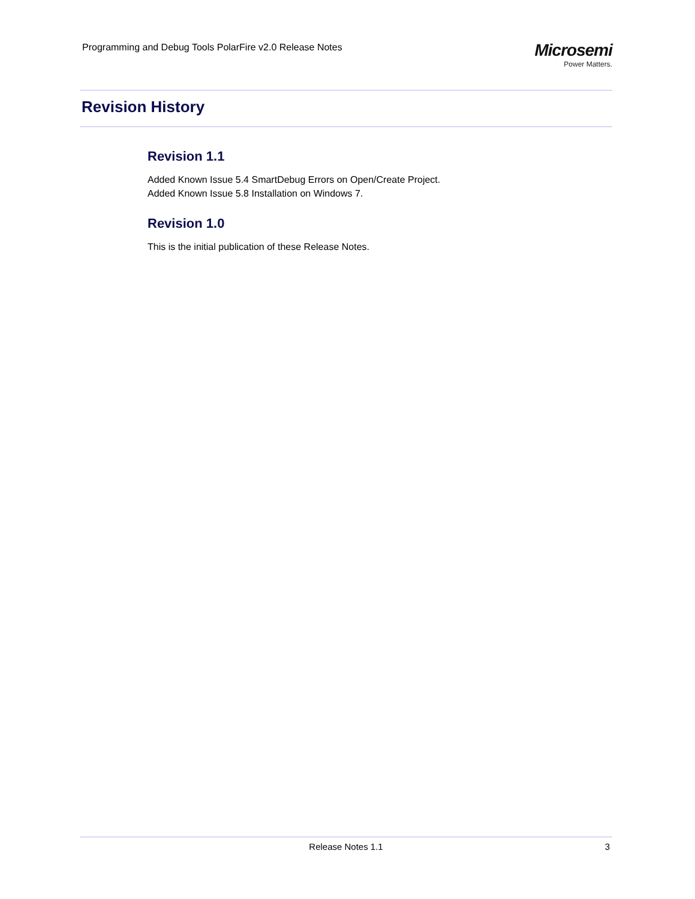Programming and Debug Tools PolarFire v2.0 Release Notes
Microsemi
Power Matters.
Revision History
Revision 1.1
Added Known Issue 5.4 SmartDebug Errors on Open/Create Project.
Added Known Issue 5.8 Installation on Windows 7.
Revision 1.0
This is the initial publication of these Release Notes.
Release Notes 1.1
3